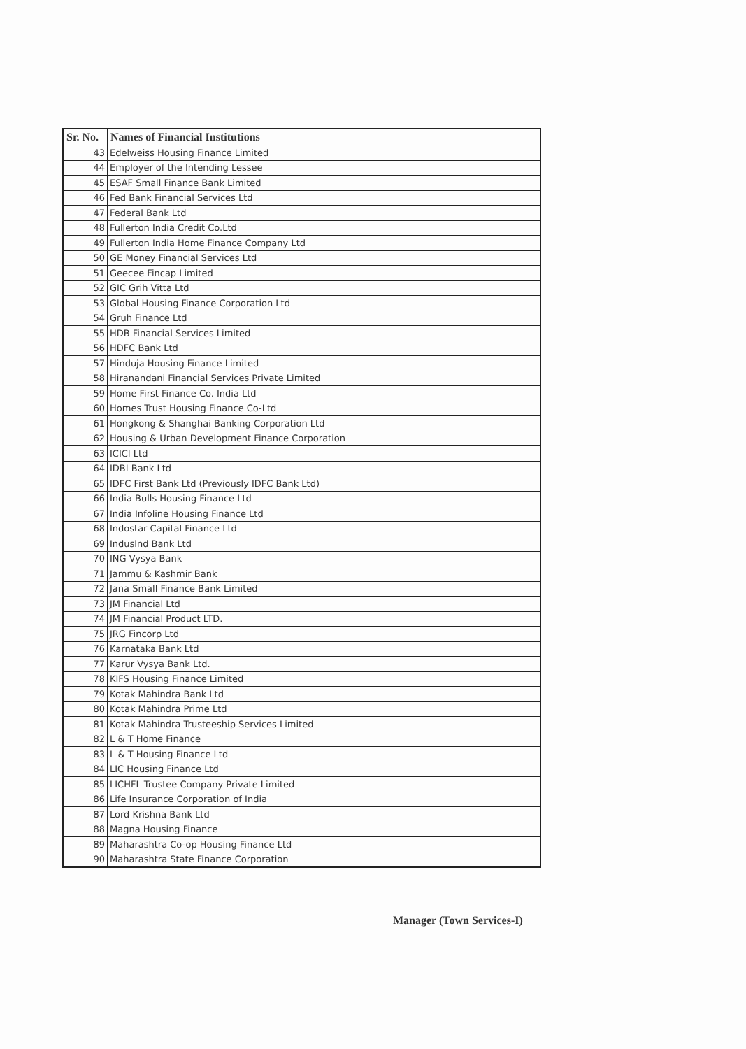| Sr. No. | Names of Financial Institutions |
| --- | --- |
| 43 | Edelweiss Housing Finance Limited |
| 44 | Employer of the Intending Lessee |
| 45 | ESAF Small Finance Bank Limited |
| 46 | Fed Bank Financial Services Ltd |
| 47 | Federal Bank Ltd |
| 48 | Fullerton India Credit Co.Ltd |
| 49 | Fullerton India Home Finance Company Ltd |
| 50 | GE Money Financial Services Ltd |
| 51 | Geecee Fincap Limited |
| 52 | GIC Grih Vitta Ltd |
| 53 | Global Housing Finance Corporation Ltd |
| 54 | Gruh Finance Ltd |
| 55 | HDB Financial Services Limited |
| 56 | HDFC Bank Ltd |
| 57 | Hinduja Housing Finance Limited |
| 58 | Hiranandani Financial Services Private Limited |
| 59 | Home First Finance Co. India Ltd |
| 60 | Homes Trust Housing Finance Co-Ltd |
| 61 | Hongkong & Shanghai Banking Corporation Ltd |
| 62 | Housing & Urban Development Finance Corporation |
| 63 | ICICI Ltd |
| 64 | IDBI Bank Ltd |
| 65 | IDFC First Bank Ltd (Previously IDFC Bank Ltd) |
| 66 | India Bulls Housing Finance Ltd |
| 67 | India Infoline Housing Finance Ltd |
| 68 | Indostar Capital Finance Ltd |
| 69 | Induslnd Bank Ltd |
| 70 | ING Vysya Bank |
| 71 | Jammu & Kashmir Bank |
| 72 | Jana Small Finance Bank Limited |
| 73 | JM Financial Ltd |
| 74 | JM Financial Product LTD. |
| 75 | JRG Fincorp Ltd |
| 76 | Karnataka Bank Ltd |
| 77 | Karur Vysya Bank Ltd. |
| 78 | KIFS Housing Finance Limited |
| 79 | Kotak Mahindra Bank Ltd |
| 80 | Kotak Mahindra Prime Ltd |
| 81 | Kotak Mahindra Trusteeship Services Limited |
| 82 | L & T Home Finance |
| 83 | L & T Housing Finance Ltd |
| 84 | LIC Housing Finance Ltd |
| 85 | LICHFL Trustee Company Private Limited |
| 86 | Life Insurance Corporation of India |
| 87 | Lord Krishna Bank Ltd |
| 88 | Magna Housing Finance |
| 89 | Maharashtra Co-op Housing Finance Ltd |
| 90 | Maharashtra State Finance Corporation |
Manager (Town Services-I)